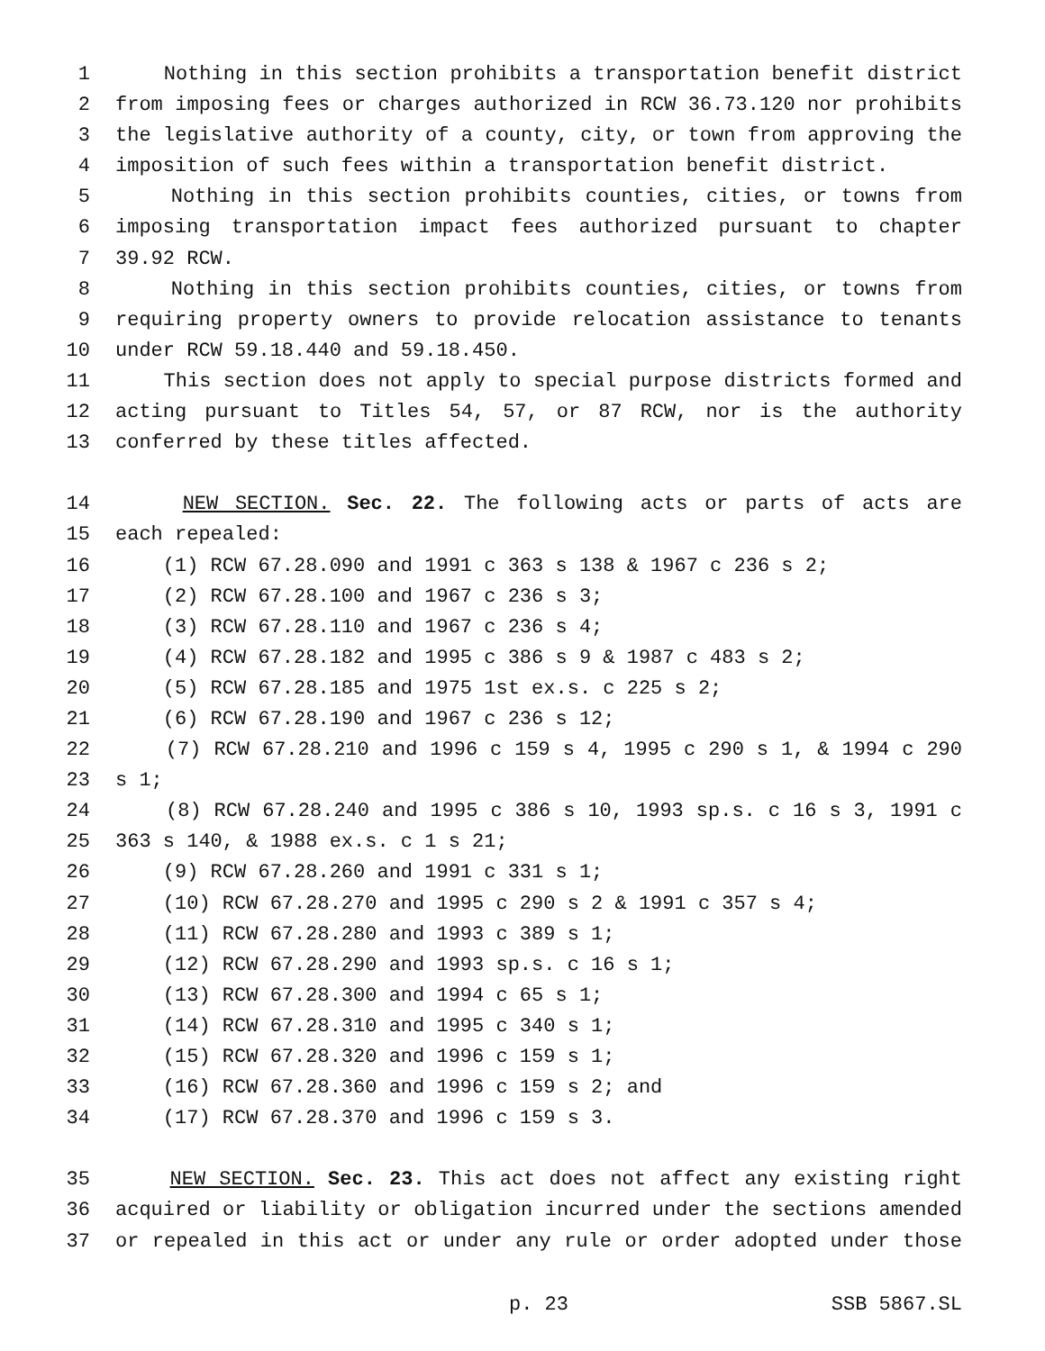1 Nothing in this section prohibits a transportation benefit district
2 from imposing fees or charges authorized in RCW 36.73.120 nor prohibits
3 the legislative authority of a county, city, or town from approving the
4 imposition of such fees within a transportation benefit district.
5 Nothing in this section prohibits counties, cities, or towns from
6 imposing transportation impact fees authorized pursuant to chapter
7 39.92 RCW.
8 Nothing in this section prohibits counties, cities, or towns from
9 requiring property owners to provide relocation assistance to tenants
10 under RCW 59.18.440 and 59.18.450.
11 This section does not apply to special purpose districts formed and
12 acting pursuant to Titles 54, 57, or 87 RCW, nor is the authority
13 conferred by these titles affected.
14 NEW SECTION. Sec. 22. The following acts or parts of acts are
15 each repealed:
16 (1) RCW 67.28.090 and 1991 c 363 s 138 & 1967 c 236 s 2;
17 (2) RCW 67.28.100 and 1967 c 236 s 3;
18 (3) RCW 67.28.110 and 1967 c 236 s 4;
19 (4) RCW 67.28.182 and 1995 c 386 s 9 & 1987 c 483 s 2;
20 (5) RCW 67.28.185 and 1975 1st ex.s. c 225 s 2;
21 (6) RCW 67.28.190 and 1967 c 236 s 12;
22 (7) RCW 67.28.210 and 1996 c 159 s 4, 1995 c 290 s 1, & 1994 c 290
23 s 1;
24 (8) RCW 67.28.240 and 1995 c 386 s 10, 1993 sp.s. c 16 s 3, 1991 c
25 363 s 140, & 1988 ex.s. c 1 s 21;
26 (9) RCW 67.28.260 and 1991 c 331 s 1;
27 (10) RCW 67.28.270 and 1995 c 290 s 2 & 1991 c 357 s 4;
28 (11) RCW 67.28.280 and 1993 c 389 s 1;
29 (12) RCW 67.28.290 and 1993 sp.s. c 16 s 1;
30 (13) RCW 67.28.300 and 1994 c 65 s 1;
31 (14) RCW 67.28.310 and 1995 c 340 s 1;
32 (15) RCW 67.28.320 and 1996 c 159 s 1;
33 (16) RCW 67.28.360 and 1996 c 159 s 2; and
34 (17) RCW 67.28.370 and 1996 c 159 s 3.
35 NEW SECTION. Sec. 23. This act does not affect any existing right
36 acquired or liability or obligation incurred under the sections amended
37 or repealed in this act or under any rule or order adopted under those
p. 23 SSB 5867.SL